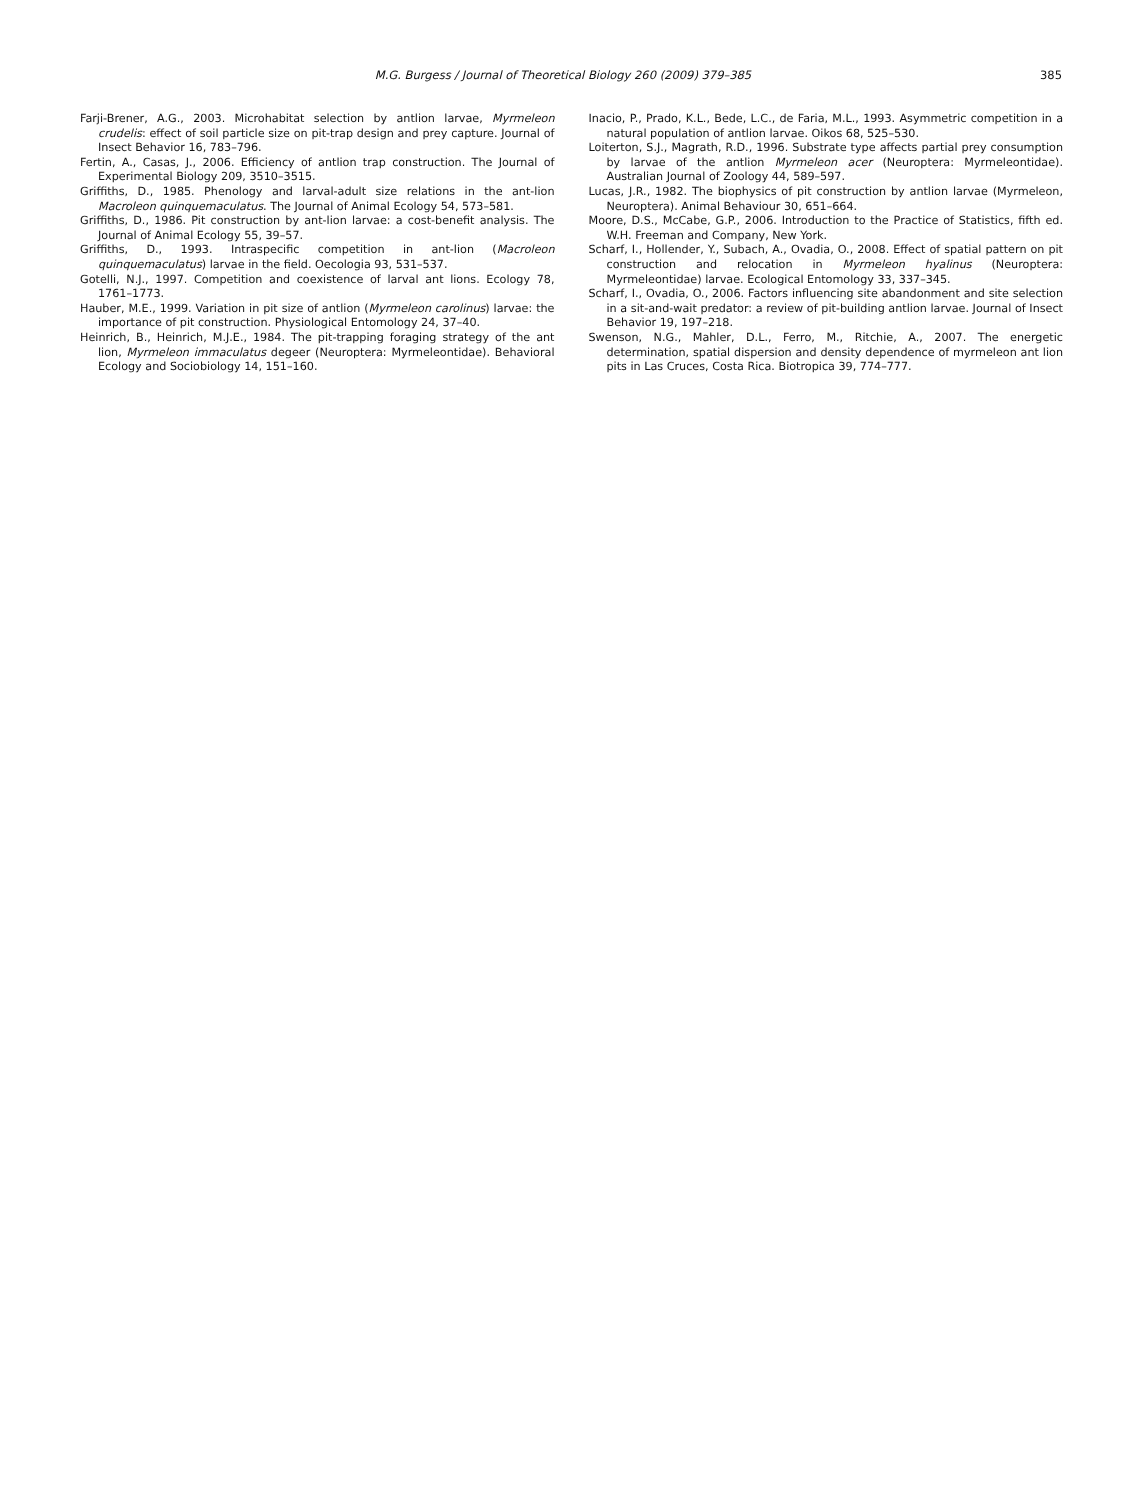M.G. Burgess / Journal of Theoretical Biology 260 (2009) 379–385
385
Farji-Brener, A.G., 2003. Microhabitat selection by antlion larvae, Myrmeleon crudelis: effect of soil particle size on pit-trap design and prey capture. Journal of Insect Behavior 16, 783–796.
Fertin, A., Casas, J., 2006. Efficiency of antlion trap construction. The Journal of Experimental Biology 209, 3510–3515.
Griffiths, D., 1985. Phenology and larval-adult size relations in the ant-lion Macroleon quinquemaculatus. The Journal of Animal Ecology 54, 573–581.
Griffiths, D., 1986. Pit construction by ant-lion larvae: a cost-benefit analysis. The Journal of Animal Ecology 55, 39–57.
Griffiths, D., 1993. Intraspecific competition in ant-lion (Macroleon quinquemaculatus) larvae in the field. Oecologia 93, 531–537.
Gotelli, N.J., 1997. Competition and coexistence of larval ant lions. Ecology 78, 1761–1773.
Hauber, M.E., 1999. Variation in pit size of antlion (Myrmeleon carolinus) larvae: the importance of pit construction. Physiological Entomology 24, 37–40.
Heinrich, B., Heinrich, M.J.E., 1984. The pit-trapping foraging strategy of the ant lion, Myrmeleon immaculatus degeer (Neuroptera: Myrmeleontidae). Behavioral Ecology and Sociobiology 14, 151–160.
Inacio, P., Prado, K.L., Bede, L.C., de Faria, M.L., 1993. Asymmetric competition in a natural population of antlion larvae. Oikos 68, 525–530.
Loiterton, S.J., Magrath, R.D., 1996. Substrate type affects partial prey consumption by larvae of the antlion Myrmeleon acer (Neuroptera: Myrmeleontidae). Australian Journal of Zoology 44, 589–597.
Lucas, J.R., 1982. The biophysics of pit construction by antlion larvae (Myrmeleon, Neuroptera). Animal Behaviour 30, 651–664.
Moore, D.S., McCabe, G.P., 2006. Introduction to the Practice of Statistics, fifth ed. W.H. Freeman and Company, New York.
Scharf, I., Hollender, Y., Subach, A., Ovadia, O., 2008. Effect of spatial pattern on pit construction and relocation in Myrmeleon hyalinus (Neuroptera: Myrmeleontidae) larvae. Ecological Entomology 33, 337–345.
Scharf, I., Ovadia, O., 2006. Factors influencing site abandonment and site selection in a sit-and-wait predator: a review of pit-building antlion larvae. Journal of Insect Behavior 19, 197–218.
Swenson, N.G., Mahler, D.L., Ferro, M., Ritchie, A., 2007. The energetic determination, spatial dispersion and density dependence of myrmeleon ant lion pits in Las Cruces, Costa Rica. Biotropica 39, 774–777.